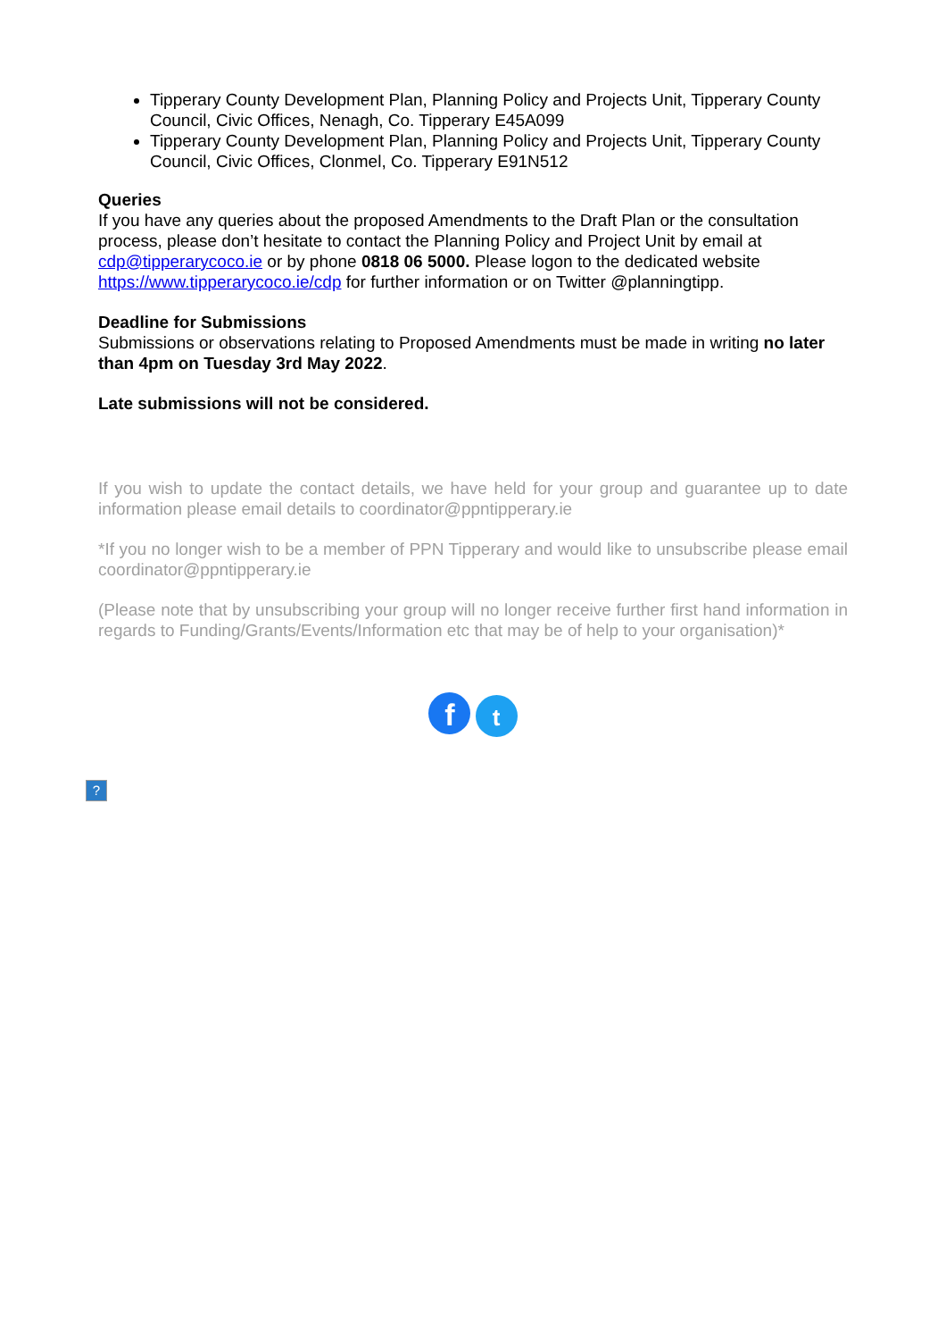Tipperary County Development Plan, Planning Policy and Projects Unit, Tipperary County Council, Civic Offices, Nenagh, Co. Tipperary E45A099
Tipperary County Development Plan, Planning Policy and Projects Unit, Tipperary County Council, Civic Offices, Clonmel, Co. Tipperary E91N512
Queries
If you have any queries about the proposed Amendments to the Draft Plan or the consultation process, please don’t hesitate to contact the Planning Policy and Project Unit by email at cdp@tipperarycoco.ie or by phone 0818 06 5000. Please logon to the dedicated website https://www.tipperarycoco.ie/cdp for further information or on Twitter @planningtipp.
Deadline for Submissions
Submissions or observations relating to Proposed Amendments must be made in writing no later than 4pm on Tuesday 3rd May 2022.
Late submissions will not be considered.
If you wish to update the contact details, we have held for your group and guarantee up to date information please email details to coordinator@ppntipperary.ie
*If you no longer wish to be a member of PPN Tipperary and would like to unsubscribe please email coordinator@ppntipperary.ie
(Please note that by unsubscribing your group will no longer receive further first hand information in regards to Funding/Grants/Events/Information etc that may be of help to your organisation)*
f t
?